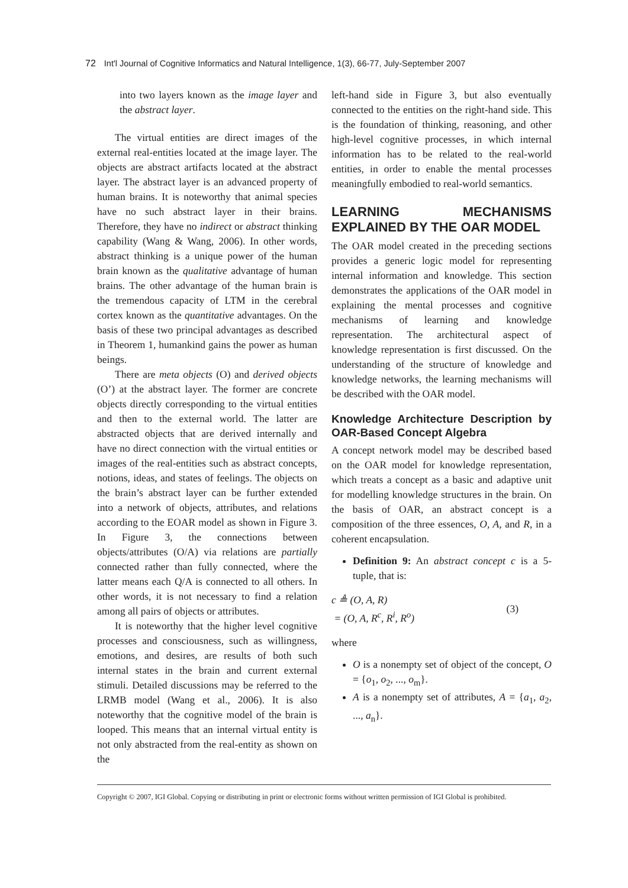72 Int'l Journal of Cognitive Informatics and Natural Intelligence, 1(3), 66-77, July-September 2007
into two layers known as the image layer and the abstract layer.
The virtual entities are direct images of the external real-entities located at the image layer. The objects are abstract artifacts located at the abstract layer. The abstract layer is an advanced property of human brains. It is noteworthy that animal species have no such abstract layer in their brains. Therefore, they have no indirect or abstract thinking capability (Wang & Wang, 2006). In other words, abstract thinking is a unique power of the human brain known as the qualitative advantage of human brains. The other advantage of the human brain is the tremendous capacity of LTM in the cerebral cortex known as the quantitative advantages. On the basis of these two principal advantages as described in Theorem 1, humankind gains the power as human beings.
There are meta objects (O) and derived objects (O’) at the abstract layer. The former are concrete objects directly corresponding to the virtual entities and then to the external world. The latter are abstracted objects that are derived internally and have no direct connection with the virtual entities or images of the real-entities such as abstract concepts, notions, ideas, and states of feelings. The objects on the brain’s abstract layer can be further extended into a network of objects, attributes, and relations according to the EOAR model as shown in Figure 3. In Figure 3, the connections between objects/attributes (O/A) via relations are partially connected rather than fully connected, where the latter means each Q/A is connected to all others. In other words, it is not necessary to find a relation among all pairs of objects or attributes.
It is noteworthy that the higher level cognitive processes and consciousness, such as willingness, emotions, and desires, are results of both such internal states in the brain and current external stimuli. Detailed discussions may be referred to the LRMB model (Wang et al., 2006). It is also noteworthy that the cognitive model of the brain is looped. This means that an internal virtual entity is not only abstracted from the real-entity as shown on the
left-hand side in Figure 3, but also eventually connected to the entities on the right-hand side. This is the foundation of thinking, reasoning, and other high-level cognitive processes, in which internal information has to be related to the real-world entities, in order to enable the mental processes meaningfully embodied to real-world semantics.
LEARNING MECHANISMS EXPLAINED BY THE OAR MODEL
The OAR model created in the preceding sections provides a generic logic model for representing internal information and knowledge. This section demonstrates the applications of the OAR model in explaining the mental processes and cognitive mechanisms of learning and knowledge representation. The architectural aspect of knowledge representation is first discussed. On the understanding of the structure of knowledge and knowledge networks, the learning mechanisms will be described with the OAR model.
Knowledge Architecture Description by OAR-Based Concept Algebra
A concept network model may be described based on the OAR model for knowledge representation, which treats a concept as a basic and adaptive unit for modelling knowledge structures in the brain. On the basis of OAR, an abstract concept is a composition of the three essences, O, A, and R, in a coherent encapsulation.
Definition 9: An abstract concept c is a 5-tuple, that is:
c ≜ (O, A, R)
= (O, A, R<sup>c</sup>, R<sup>i</sup>, R<sup>o</sup>)
(3)
where
O is a nonempty set of object of the concept, O = {o<sub>1</sub>, o<sub>2</sub>, ..., o<sub>m</sub>}.
A is a nonempty set of attributes, A = {a<sub>1</sub>, a<sub>2</sub>, ..., a<sub>n</sub>}.
Copyright © 2007, IGI Global. Copying or distributing in print or electronic forms without written permission of IGI Global is prohibited.